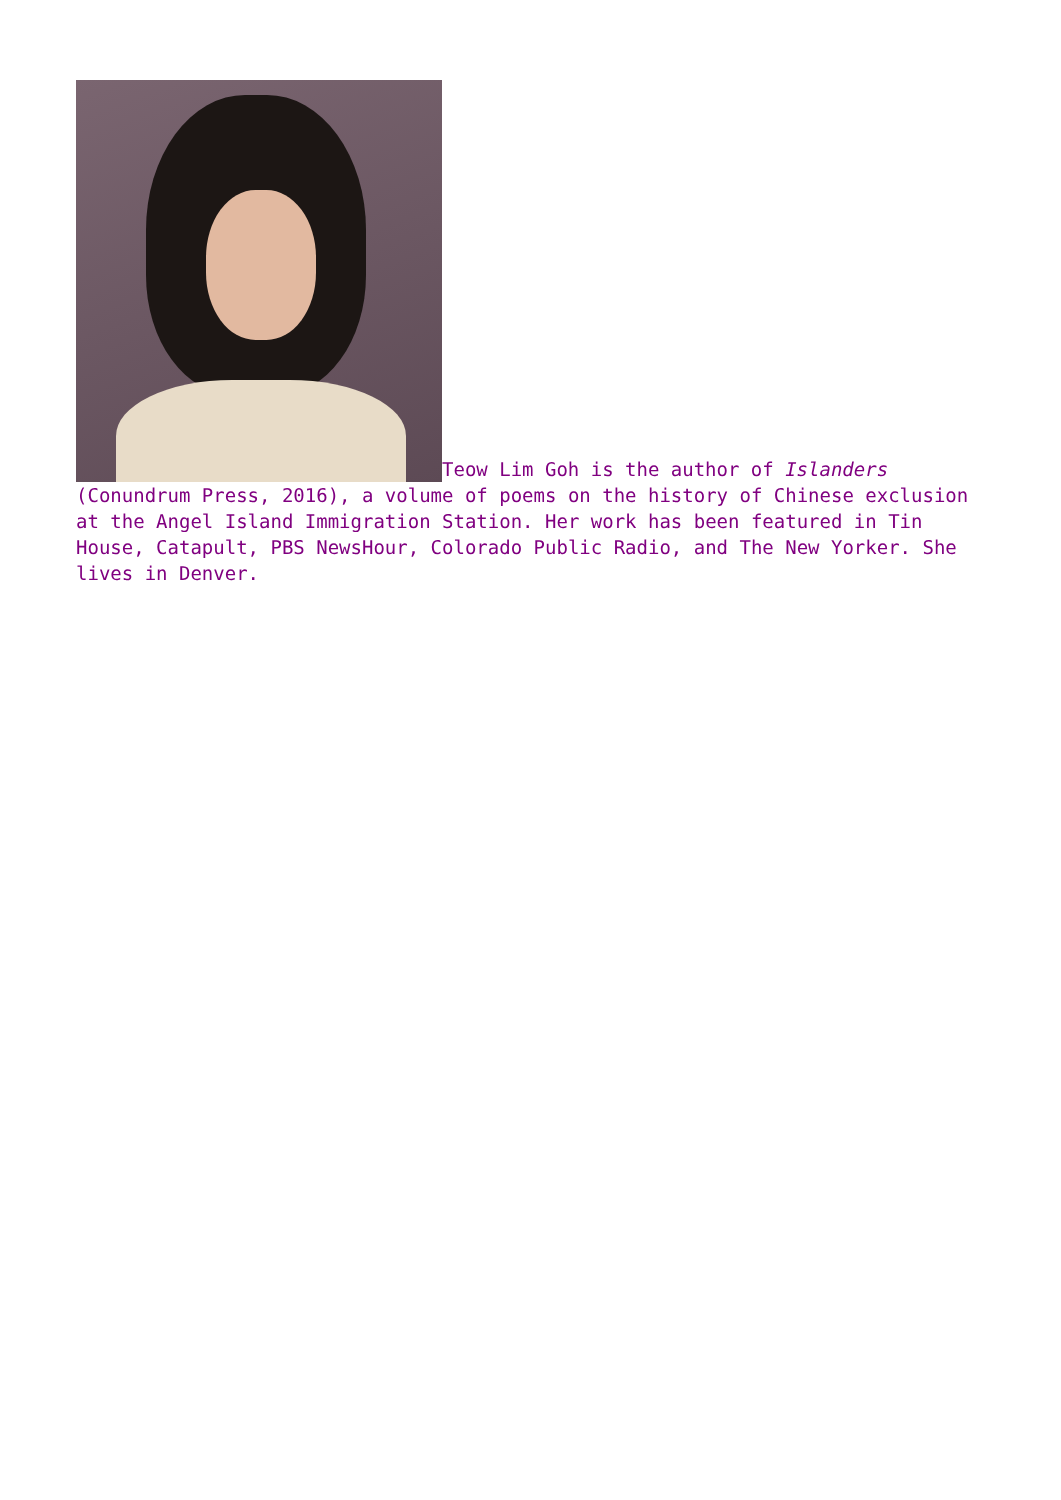Teow Lim Goh is the author of Islanders (Conundrum Press, 2016), a volume of poems on the history of Chinese exclusion at the Angel Island Immigration Station. Her work has been featured in Tin House, Catapult, PBS NewsHour, Colorado Public Radio, and The New Yorker. She lives in Denver.